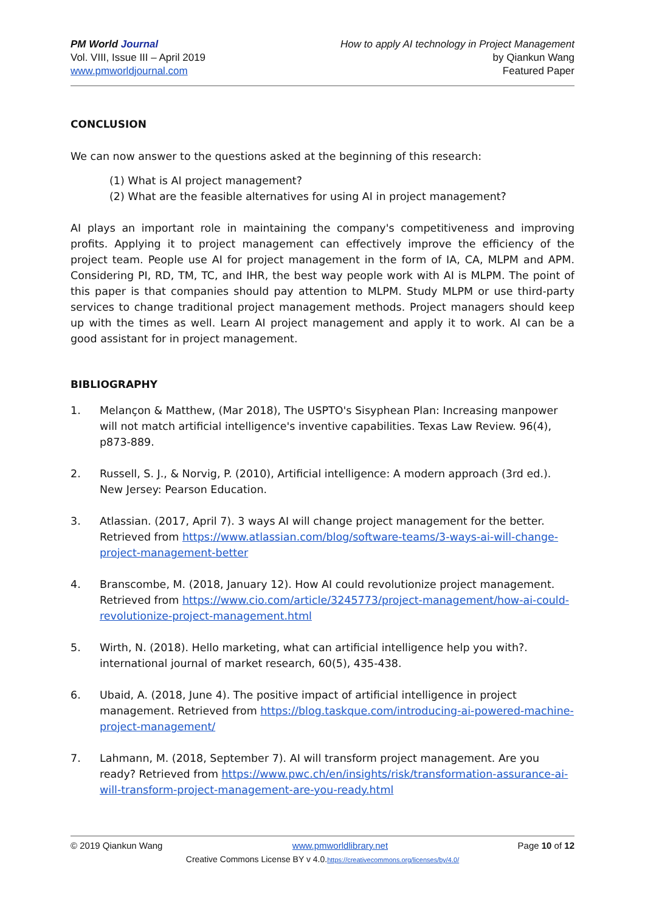PM World Journal
Vol. VIII, Issue III – April 2019
www.pmworldjournal.com
How to apply AI technology in Project Management
by Qiankun Wang
Featured Paper
CONCLUSION
We can now answer to the questions asked at the beginning of this research:
(1) What is AI project management?
(2) What are the feasible alternatives for using AI in project management?
AI plays an important role in maintaining the company's competitiveness and improving profits. Applying it to project management can effectively improve the efficiency of the project team. People use AI for project management in the form of IA, CA, MLPM and APM. Considering PI, RD, TM, TC, and IHR, the best way people work with AI is MLPM. The point of this paper is that companies should pay attention to MLPM. Study MLPM or use third-party services to change traditional project management methods. Project managers should keep up with the times as well. Learn AI project management and apply it to work. AI can be a good assistant for in project management.
BIBLIOGRAPHY
1. Melançon & Matthew, (Mar 2018), The USPTO's Sisyphean Plan: Increasing manpower will not match artificial intelligence's inventive capabilities. Texas Law Review. 96(4), p873-889.
2. Russell, S. J., & Norvig, P. (2010), Artificial intelligence: A modern approach (3rd ed.). New Jersey: Pearson Education.
3. Atlassian. (2017, April 7). 3 ways AI will change project management for the better. Retrieved from https://www.atlassian.com/blog/software-teams/3-ways-ai-will-change-project-management-better
4. Branscombe, M. (2018, January 12). How AI could revolutionize project management. Retrieved from https://www.cio.com/article/3245773/project-management/how-ai-could-revolutionize-project-management.html
5. Wirth, N. (2018). Hello marketing, what can artificial intelligence help you with?. international journal of market research, 60(5), 435-438.
6. Ubaid, A. (2018, June 4). The positive impact of artificial intelligence in project management. Retrieved from https://blog.taskque.com/introducing-ai-powered-machine-project-management/
7. Lahmann, M. (2018, September 7). AI will transform project management. Are you ready? Retrieved from https://www.pwc.ch/en/insights/risk/transformation-assurance-ai-will-transform-project-management-are-you-ready.html
© 2019 Qiankun Wang www.pmworldlibrary.net Page 10 of 12
Creative Commons License BY v 4.0.https://creativecommons.org/licenses/by/4.0/